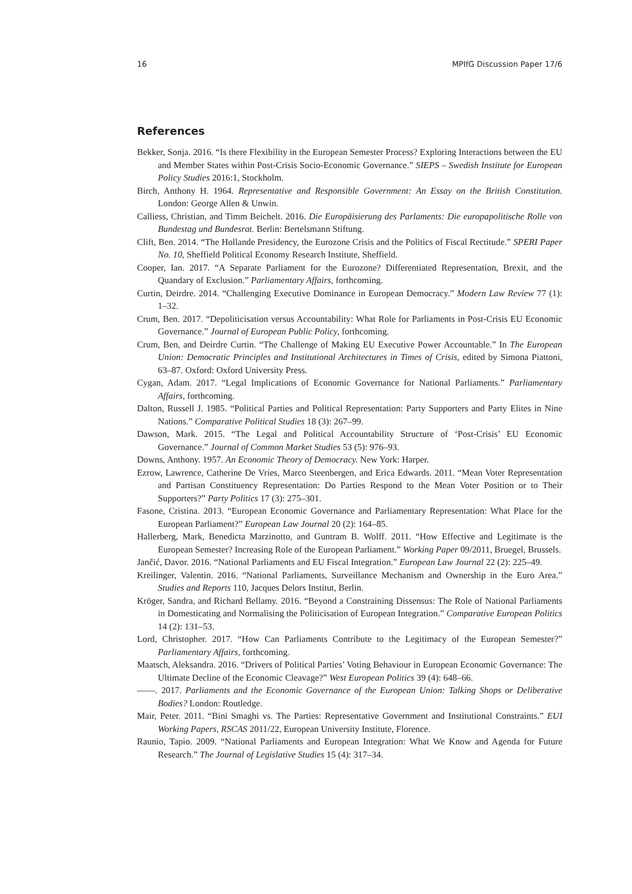16 MPIfG Discussion Paper 17/6
References
Bekker, Sonja. 2016. “Is there Flexibility in the European Semester Process? Exploring Interactions between the EU and Member States within Post-Crisis Socio-Economic Governance.” SIEPS – Swedish Institute for European Policy Studies 2016:1, Stockholm.
Birch, Anthony H. 1964. Representative and Responsible Government: An Essay on the British Constitution. London: George Allen & Unwin.
Calliess, Christian, and Timm Beichelt. 2016. Die Europäisierung des Parlaments: Die europapolitische Rolle von Bundestag und Bundesrat. Berlin: Bertelsmann Stiftung.
Clift, Ben. 2014. “The Hollande Presidency, the Eurozone Crisis and the Politics of Fiscal Rectitude.” SPERI Paper No. 10, Sheffield Political Economy Research Institute, Sheffield.
Cooper, Ian. 2017. “A Separate Parliament for the Eurozone? Differentiated Representation, Brexit, and the Quandary of Exclusion.” Parliamentary Affairs, forthcoming.
Curtin, Deirdre. 2014. “Challenging Executive Dominance in European Democracy.” Modern Law Review 77 (1): 1–32.
Crum, Ben. 2017. “Depoliticisation versus Accountability: What Role for Parliaments in Post-Crisis EU Economic Governance.” Journal of European Public Policy, forthcoming.
Crum, Ben, and Deirdre Curtin. “The Challenge of Making EU Executive Power Accountable.” In The European Union: Democratic Principles and Institutional Architectures in Times of Crisis, edited by Simona Piattoni, 63–87. Oxford: Oxford University Press.
Cygan, Adam. 2017. “Legal Implications of Economic Governance for National Parliaments.” Parliamentary Affairs, forthcoming.
Dalton, Russell J. 1985. “Political Parties and Political Representation: Party Supporters and Party Elites in Nine Nations.” Comparative Political Studies 18 (3): 267–99.
Dawson, Mark. 2015. “The Legal and Political Accountability Structure of ‘Post-Crisis’ EU Economic Governance.” Journal of Common Market Studies 53 (5): 976–93.
Downs, Anthony. 1957. An Economic Theory of Democracy. New York: Harper.
Ezrow, Lawrence, Catherine De Vries, Marco Steenbergen, and Erica Edwards. 2011. “Mean Voter Representation and Partisan Constituency Representation: Do Parties Respond to the Mean Voter Position or to Their Supporters?” Party Politics 17 (3): 275–301.
Fasone, Cristina. 2013. “European Economic Governance and Parliamentary Representation: What Place for the European Parliament?” European Law Journal 20 (2): 164–85.
Hallerberg, Mark, Benedicta Marzinotto, and Guntram B. Wolff. 2011. “How Effective and Legitimate is the European Semester? Increasing Role of the European Parliament.” Working Paper 09/2011, Bruegel, Brussels.
Jančić, Davor. 2016. “National Parliaments and EU Fiscal Integration.” European Law Journal 22 (2): 225–49.
Kreilinger, Valentin. 2016. “National Parliaments, Surveillance Mechanism and Ownership in the Euro Area.” Studies and Reports 110, Jacques Delors Institut, Berlin.
Kröger, Sandra, and Richard Bellamy. 2016. “Beyond a Constraining Dissensus: The Role of National Parliaments in Domesticating and Normalising the Politicisation of European Integration.” Comparative European Politics 14 (2): 131–53.
Lord, Christopher. 2017. “How Can Parliaments Contribute to the Legitimacy of the European Semester?” Parliamentary Affairs, forthcoming.
Maatsch, Aleksandra. 2016. “Drivers of Political Parties’ Voting Behaviour in European Economic Governance: The Ultimate Decline of the Economic Cleavage?” West European Politics 39 (4): 648–66.
——. 2017. Parliaments and the Economic Governance of the European Union: Talking Shops or Deliberative Bodies? London: Routledge.
Mair, Peter. 2011. “Bini Smaghi vs. The Parties: Representative Government and Institutional Constraints.” EUI Working Papers, RSCAS 2011/22, European University Institute, Florence.
Raunio, Tapio. 2009. “National Parliaments and European Integration: What We Know and Agenda for Future Research.” The Journal of Legislative Studies 15 (4): 317–34.